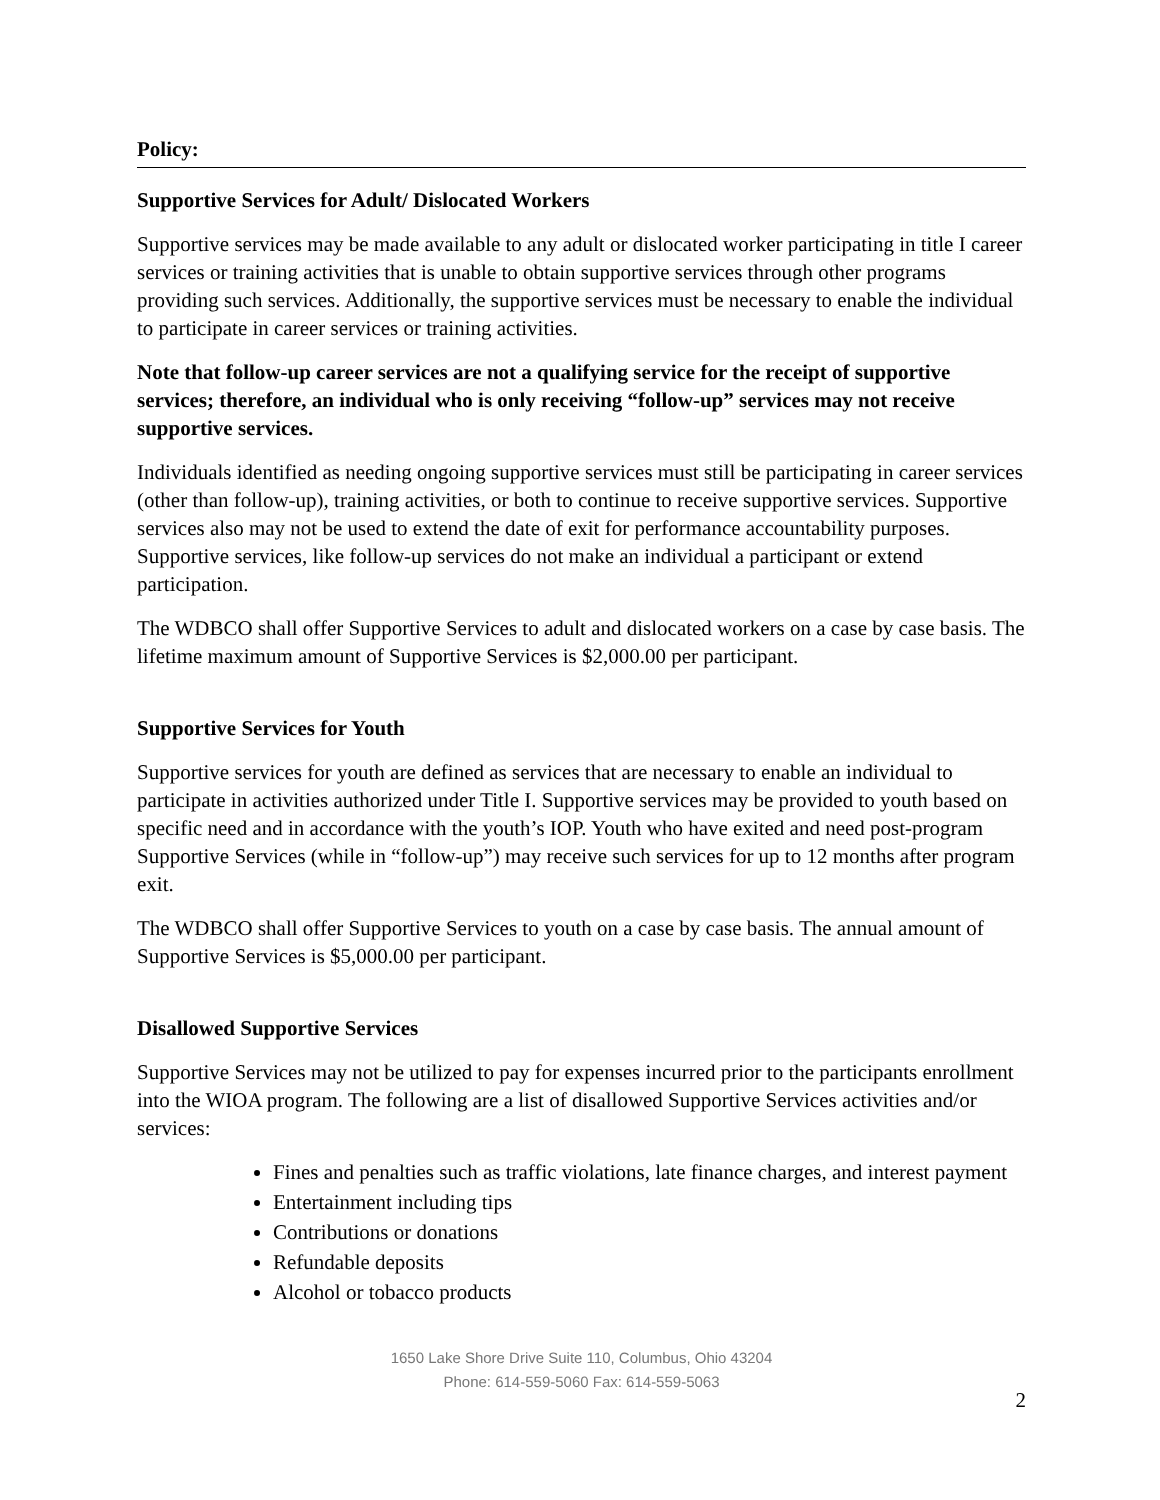Policy:
Supportive Services for Adult/ Dislocated Workers
Supportive services may be made available to any adult or dislocated worker participating in title I career services or training activities that is unable to obtain supportive services through other programs providing such services. Additionally, the supportive services must be necessary to enable the individual to participate in career services or training activities.
Note that follow-up career services are not a qualifying service for the receipt of supportive services; therefore, an individual who is only receiving “follow-up” services may not receive supportive services.
Individuals identified as needing ongoing supportive services must still be participating in career services (other than follow-up), training activities, or both to continue to receive supportive services. Supportive services also may not be used to extend the date of exit for performance accountability purposes. Supportive services, like follow-up services do not make an individual a participant or extend participation.
The WDBCO shall offer Supportive Services to adult and dislocated workers on a case by case basis. The lifetime maximum amount of Supportive Services is $2,000.00 per participant.
Supportive Services for Youth
Supportive services for youth are defined as services that are necessary to enable an individual to participate in activities authorized under Title I. Supportive services may be provided to youth based on specific need and in accordance with the youth’s IOP. Youth who have exited and need post-program Supportive Services (while in “follow-up”) may receive such services for up to 12 months after program exit.
The WDBCO shall offer Supportive Services to youth on a case by case basis. The annual amount of Supportive Services is $5,000.00 per participant.
Disallowed Supportive Services
Supportive Services may not be utilized to pay for expenses incurred prior to the participants enrollment into the WIOA program. The following are a list of disallowed Supportive Services activities and/or services:
Fines and penalties such as traffic violations, late finance charges, and interest payment
Entertainment including tips
Contributions or donations
Refundable deposits
Alcohol or tobacco products
1650 Lake Shore Drive Suite 110, Columbus, Ohio 43204
Phone: 614-559-5060 Fax: 614-559-5063
2